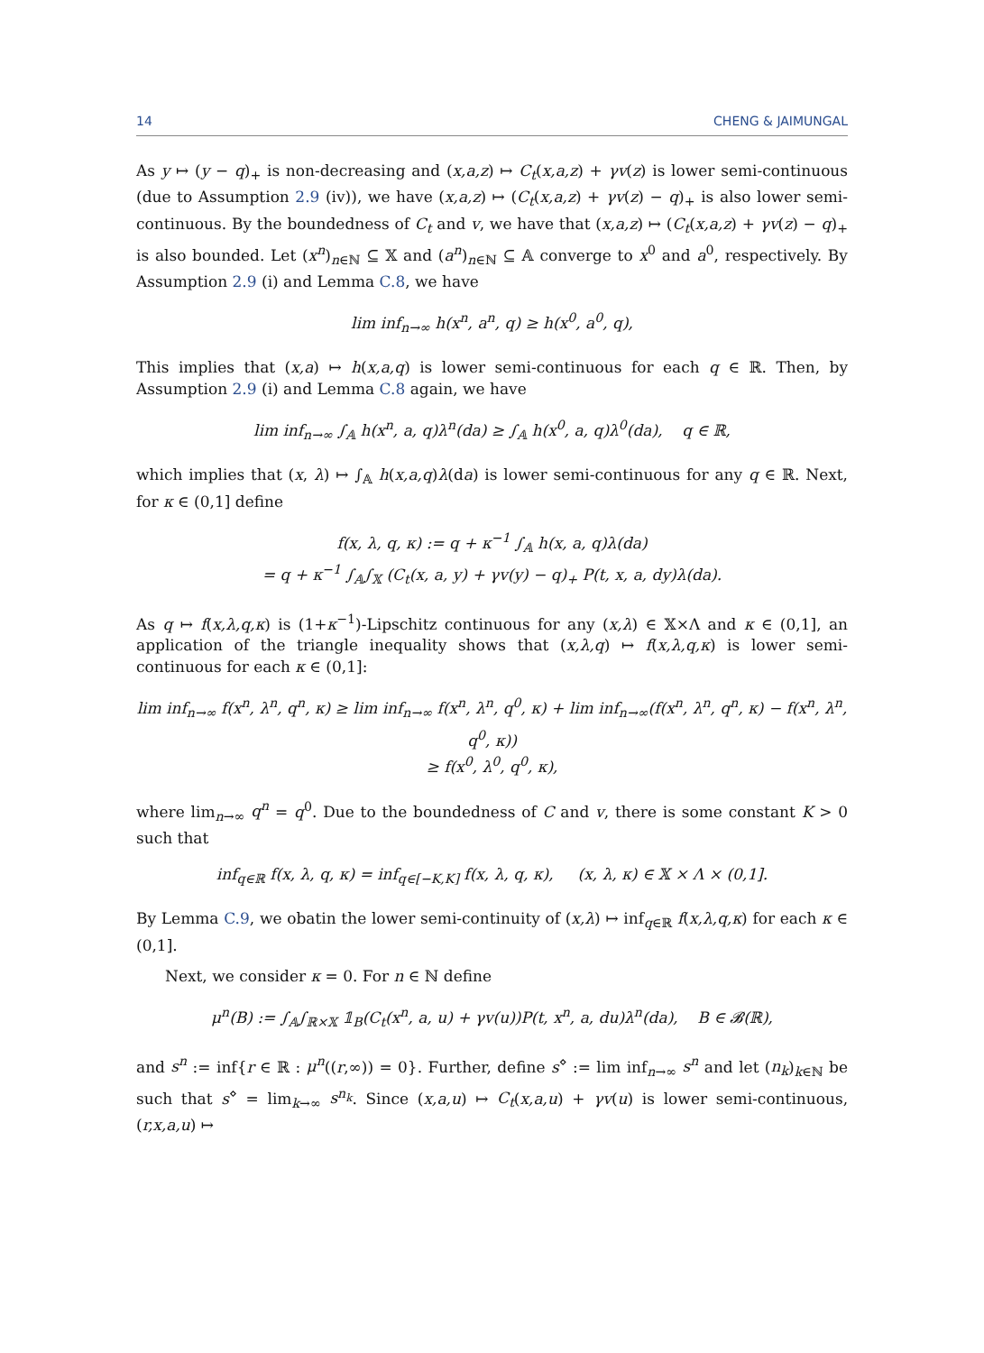14 CHENG & JAIMUNGAL
As y ↦ (y − q)<sub>+</sub> is non-decreasing and (x,a,z) ↦ C<sub>t</sub>(x,a,z) + γv(z) is lower semi-continuous (due to Assumption 2.9 (iv)), we have (x,a,z) ↦ (C<sub>t</sub>(x,a,z) + γv(z) − q)<sub>+</sub> is also lower semi-continuous. By the boundedness of C<sub>t</sub> and v, we have that (x,a,z) ↦ (C<sub>t</sub>(x,a,z) + γv(z) − q)<sub>+</sub> is also bounded. Let (x<sup>n</sup>)<sub>n∈ℕ</sub> ⊆ 𝕏 and (a<sup>n</sup>)<sub>n∈ℕ</sub> ⊆ 𝔸 converge to x<sup>0</sup> and a<sup>0</sup>, respectively. By Assumption 2.9 (i) and Lemma C.8, we have
lim inf<sub>n→∞</sub> h(x<sup>n</sup>, a<sup>n</sup>, q) ≥ h(x<sup>0</sup>, a<sup>0</sup>, q),
This implies that (x,a) ↦ h(x,a,q) is lower semi-continuous for each q ∈ ℝ. Then, by Assumption 2.9 (i) and Lemma C.8 again, we have
lim inf<sub>n→∞</sub> ∫<sub>𝔸</sub> h(x<sup>n</sup>, a, q)λ<sup>n</sup>(da) ≥ ∫<sub>𝔸</sub> h(x<sup>0</sup>, a, q)λ<sup>0</sup>(da), q ∈ ℝ,
which implies that (x, λ) ↦ ∫<sub>𝔸</sub> h(x,a,q)λ(da) is lower semi-continuous for any q ∈ ℝ. Next, for κ ∈ (0,1] define
f(x, λ, q, κ) := q + κ<sup>−1</sup> ∫<sub>𝔸</sub> h(x, a, q)λ(da)
= q + κ<sup>−1</sup> ∫<sub>𝔸</sub>∫<sub>𝕏</sub> (C<sub>t</sub>(x, a, y) + γv(y) − q)<sub>+</sub> P(t, x, a, dy)λ(da).
As q ↦ f(x,λ,q,κ) is (1+κ<sup>−1</sup>)-Lipschitz continuous for any (x,λ) ∈ 𝕏×Λ and κ ∈ (0,1], an application of the triangle inequality shows that (x,λ,q) ↦ f(x,λ,q,κ) is lower semi-continuous for each κ ∈ (0,1]:
lim inf<sub>n→∞</sub> f(x<sup>n</sup>, λ<sup>n</sup>, q<sup>n</sup>, κ) ≥ lim inf<sub>n→∞</sub> f(x<sup>n</sup>, λ<sup>n</sup>, q<sup>0</sup>, κ) + lim inf<sub>n→∞</sub>(f(x<sup>n</sup>, λ<sup>n</sup>, q<sup>n</sup>, κ) − f(x<sup>n</sup>, λ<sup>n</sup>, q<sup>0</sup>, κ))
≥ f(x<sup>0</sup>, λ<sup>0</sup>, q<sup>0</sup>, κ),
where lim<sub>n→∞</sub> q<sup>n</sup> = q<sup>0</sup>. Due to the boundedness of C and v, there is some constant K > 0 such that
inf<sub>q∈ℝ</sub> f(x, λ, q, κ) = inf<sub>q∈[−K,K]</sub> f(x, λ, q, κ), (x, λ, κ) ∈ 𝕏 × Λ × (0,1].
By Lemma C.9, we obatin the lower semi-continuity of (x,λ) ↦ inf<sub>q∈ℝ</sub> f(x,λ,q,κ) for each κ ∈ (0,1].
Next, we consider κ = 0. For n ∈ ℕ define
μ<sup>n</sup>(B) := ∫<sub>𝔸</sub>∫<sub>ℝ×𝕏</sub> 𝟙<sub>B</sub>(C<sub>t</sub>(x<sup>n</sup>, a, u) + γv(u))P(t, x<sup>n</sup>, a, du)λ<sup>n</sup>(da), B ∈ 𝓑(ℝ),
and s<sup>n</sup> := inf{r ∈ ℝ : μ<sup>n</sup>((r,∞)) = 0}. Further, define s<sup>⋄</sup> := lim inf<sub>n→∞</sub> s<sup>n</sup> and let (n<sub>k</sub>)<sub>k∈ℕ</sub> be such that s<sup>⋄</sup> = lim<sub>k→∞</sub> s<sup>n<sub>k</sub></sup>. Since (x,a,u) ↦ C<sub>t</sub>(x,a,u) + γv(u) is lower semi-continuous, (r,x,a,u) ↦